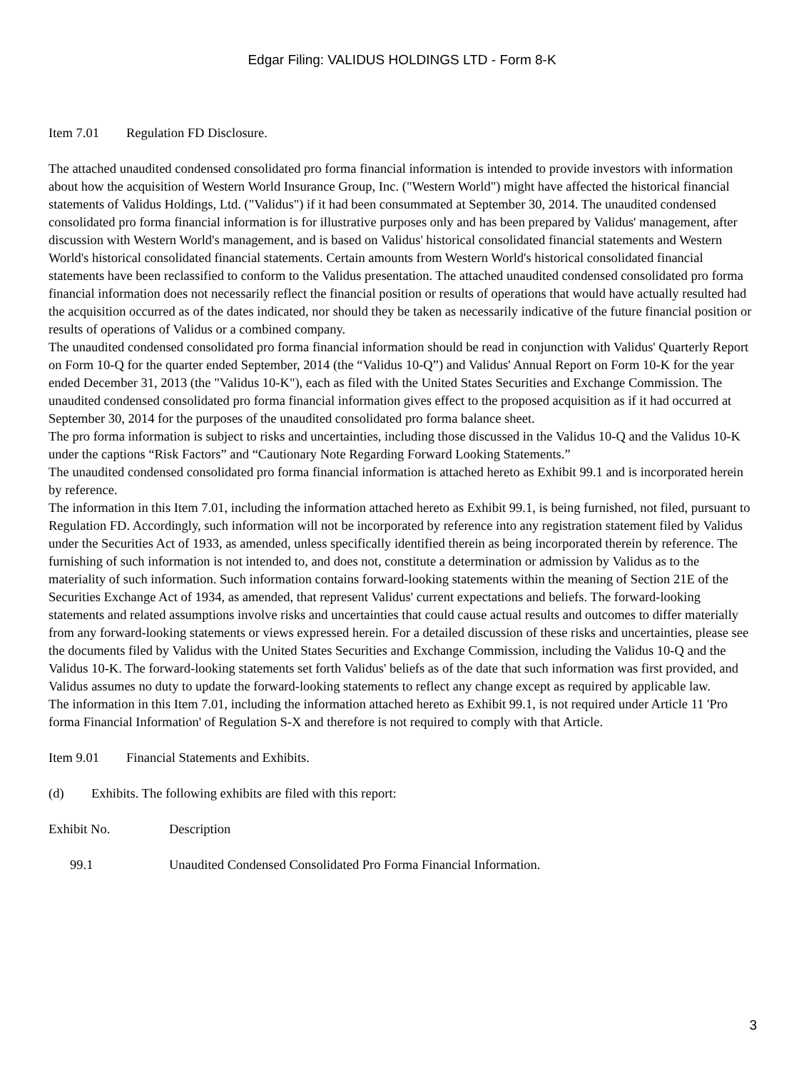Edgar Filing: VALIDUS HOLDINGS LTD - Form 8-K
Item 7.01 Regulation FD Disclosure.
The attached unaudited condensed consolidated pro forma financial information is intended to provide investors with information about how the acquisition of Western World Insurance Group, Inc. ("Western World") might have affected the historical financial statements of Validus Holdings, Ltd. ("Validus") if it had been consummated at September 30, 2014. The unaudited condensed consolidated pro forma financial information is for illustrative purposes only and has been prepared by Validus' management, after discussion with Western World's management, and is based on Validus' historical consolidated financial statements and Western World's historical consolidated financial statements. Certain amounts from Western World's historical consolidated financial statements have been reclassified to conform to the Validus presentation. The attached unaudited condensed consolidated pro forma financial information does not necessarily reflect the financial position or results of operations that would have actually resulted had the acquisition occurred as of the dates indicated, nor should they be taken as necessarily indicative of the future financial position or results of operations of Validus or a combined company.
The unaudited condensed consolidated pro forma financial information should be read in conjunction with Validus' Quarterly Report on Form 10-Q for the quarter ended September, 2014 (the “Validus 10-Q”) and Validus' Annual Report on Form 10-K for the year ended December 31, 2013 (the "Validus 10-K"), each as filed with the United States Securities and Exchange Commission. The unaudited condensed consolidated pro forma financial information gives effect to the proposed acquisition as if it had occurred at September 30, 2014 for the purposes of the unaudited consolidated pro forma balance sheet.
The pro forma information is subject to risks and uncertainties, including those discussed in the Validus 10-Q and the Validus 10-K under the captions “Risk Factors” and “Cautionary Note Regarding Forward Looking Statements.”
The unaudited condensed consolidated pro forma financial information is attached hereto as Exhibit 99.1 and is incorporated herein by reference.
The information in this Item 7.01, including the information attached hereto as Exhibit 99.1, is being furnished, not filed, pursuant to Regulation FD. Accordingly, such information will not be incorporated by reference into any registration statement filed by Validus under the Securities Act of 1933, as amended, unless specifically identified therein as being incorporated therein by reference. The furnishing of such information is not intended to, and does not, constitute a determination or admission by Validus as to the materiality of such information. Such information contains forward-looking statements within the meaning of Section 21E of the Securities Exchange Act of 1934, as amended, that represent Validus' current expectations and beliefs. The forward-looking statements and related assumptions involve risks and uncertainties that could cause actual results and outcomes to differ materially from any forward-looking statements or views expressed herein. For a detailed discussion of these risks and uncertainties, please see the documents filed by Validus with the United States Securities and Exchange Commission, including the Validus 10-Q and the Validus 10-K. The forward-looking statements set forth Validus' beliefs as of the date that such information was first provided, and Validus assumes no duty to update the forward-looking statements to reflect any change except as required by applicable law.
The information in this Item 7.01, including the information attached hereto as Exhibit 99.1, is not required under Article 11 'Pro forma Financial Information' of Regulation S-X and therefore is not required to comply with that Article.
Item 9.01 Financial Statements and Exhibits.
(d) Exhibits. The following exhibits are filed with this report:
Exhibit No. Description
99.1 Unaudited Condensed Consolidated Pro Forma Financial Information.
3